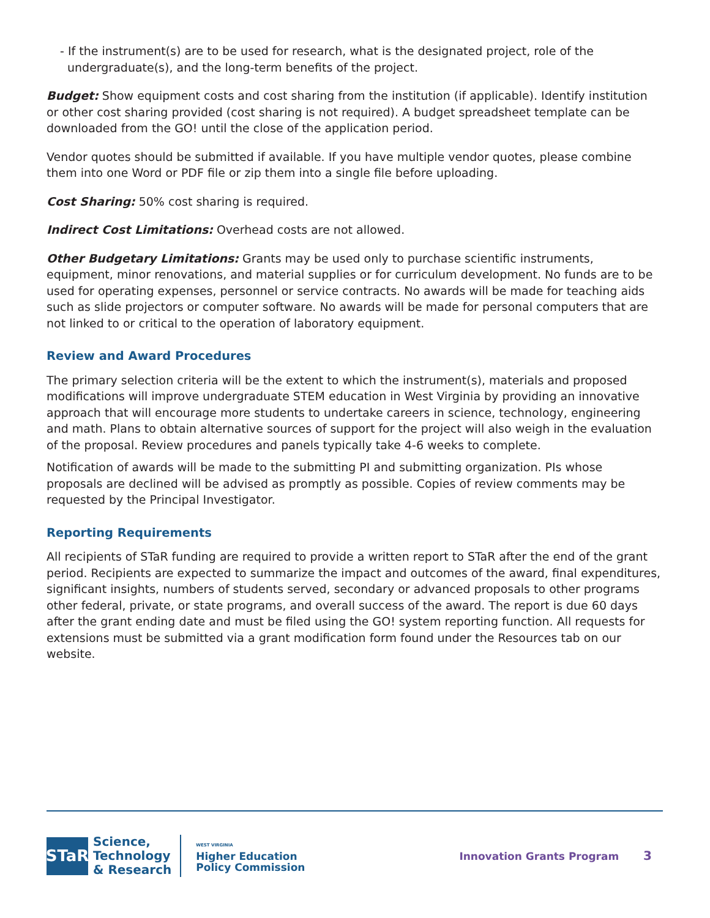- If the instrument(s) are to be used for research, what is the designated project, role of the undergraduate(s), and the long-term benefits of the project.
Budget: Show equipment costs and cost sharing from the institution (if applicable). Identify institution or other cost sharing provided (cost sharing is not required). A budget spreadsheet template can be downloaded from the GO! until the close of the application period.
Vendor quotes should be submitted if available. If you have multiple vendor quotes, please combine them into one Word or PDF file or zip them into a single file before uploading.
Cost Sharing: 50% cost sharing is required.
Indirect Cost Limitations: Overhead costs are not allowed.
Other Budgetary Limitations: Grants may be used only to purchase scientific instruments, equipment, minor renovations, and material supplies or for curriculum development. No funds are to be used for operating expenses, personnel or service contracts. No awards will be made for teaching aids such as slide projectors or computer software. No awards will be made for personal computers that are not linked to or critical to the operation of laboratory equipment.
Review and Award Procedures
The primary selection criteria will be the extent to which the instrument(s), materials and proposed modifications will improve undergraduate STEM education in West Virginia by providing an innovative approach that will encourage more students to undertake careers in science, technology, engineering and math. Plans to obtain alternative sources of support for the project will also weigh in the evaluation of the proposal. Review procedures and panels typically take 4-6 weeks to complete.
Notification of awards will be made to the submitting PI and submitting organization. PIs whose proposals are declined will be advised as promptly as possible. Copies of review comments may be requested by the Principal Investigator.
Reporting Requirements
All recipients of STaR funding are required to provide a written report to STaR after the end of the grant period. Recipients are expected to summarize the impact and outcomes of the award, final expenditures, significant insights, numbers of students served, secondary or advanced proposals to other programs other federal, private, or state programs, and overall success of the award. The report is due 60 days after the grant ending date and must be filed using the GO! system reporting function. All requests for extensions must be submitted via a grant modification form found under the Resources tab on our website.
STaR
Science,
Technology
& Research
WEST VIRGINIA
Higher Education
Policy Commission
Innovation Grants Program 3